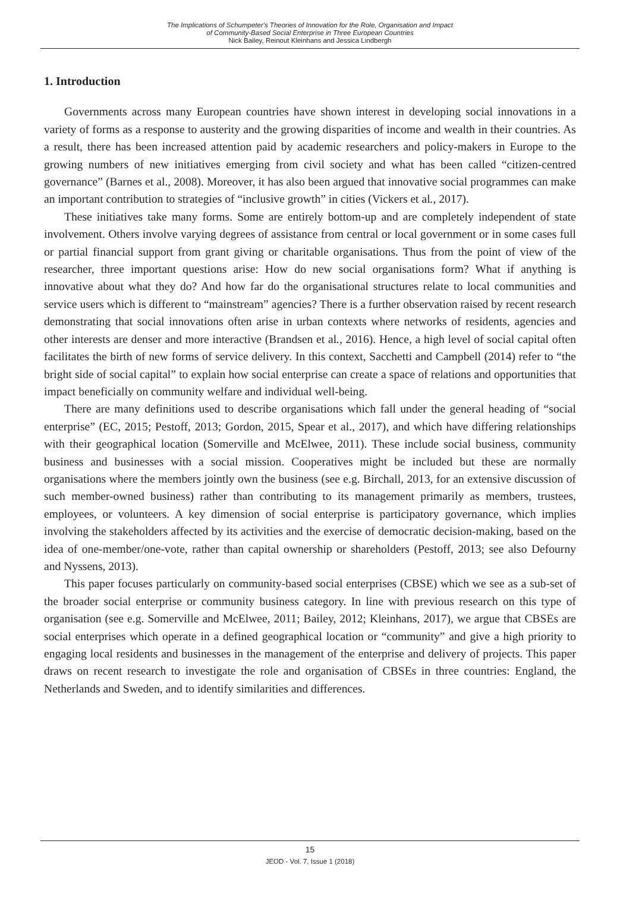The Implications of Schumpeter's Theories of Innovation for the Role, Organisation and Impact
of Community-Based Social Enterprise in Three European Countries
Nick Bailey, Reinout Kleinhans and Jessica Lindbergh
1. Introduction
Governments across many European countries have shown interest in developing social innovations in a variety of forms as a response to austerity and the growing disparities of income and wealth in their countries. As a result, there has been increased attention paid by academic researchers and policy-makers in Europe to the growing numbers of new initiatives emerging from civil society and what has been called “citizen-centred governance” (Barnes et al., 2008). Moreover, it has also been argued that innovative social programmes can make an important contribution to strategies of “inclusive growth” in cities (Vickers et al., 2017).
These initiatives take many forms. Some are entirely bottom-up and are completely independent of state involvement. Others involve varying degrees of assistance from central or local government or in some cases full or partial financial support from grant giving or charitable organisations. Thus from the point of view of the researcher, three important questions arise: How do new social organisations form? What if anything is innovative about what they do? And how far do the organisational structures relate to local communities and service users which is different to “mainstream” agencies? There is a further observation raised by recent research demonstrating that social innovations often arise in urban contexts where networks of residents, agencies and other interests are denser and more interactive (Brandsen et al., 2016). Hence, a high level of social capital often facilitates the birth of new forms of service delivery. In this context, Sacchetti and Campbell (2014) refer to “the bright side of social capital” to explain how social enterprise can create a space of relations and opportunities that impact beneficially on community welfare and individual well-being.
There are many definitions used to describe organisations which fall under the general heading of “social enterprise” (EC, 2015; Pestoff, 2013; Gordon, 2015, Spear et al., 2017), and which have differing relationships with their geographical location (Somerville and McElwee, 2011). These include social business, community business and businesses with a social mission. Cooperatives might be included but these are normally organisations where the members jointly own the business (see e.g. Birchall, 2013, for an extensive discussion of such member-owned business) rather than contributing to its management primarily as members, trustees, employees, or volunteers. A key dimension of social enterprise is participatory governance, which implies involving the stakeholders affected by its activities and the exercise of democratic decision-making, based on the idea of one-member/one-vote, rather than capital ownership or shareholders (Pestoff, 2013; see also Defourny and Nyssens, 2013).
This paper focuses particularly on community-based social enterprises (CBSE) which we see as a sub-set of the broader social enterprise or community business category. In line with previous research on this type of organisation (see e.g. Somerville and McElwee, 2011; Bailey, 2012; Kleinhans, 2017), we argue that CBSEs are social enterprises which operate in a defined geographical location or “community” and give a high priority to engaging local residents and businesses in the management of the enterprise and delivery of projects. This paper draws on recent research to investigate the role and organisation of CBSEs in three countries: England, the Netherlands and Sweden, and to identify similarities and differences.
15
JEOD - Vol. 7, Issue 1 (2018)